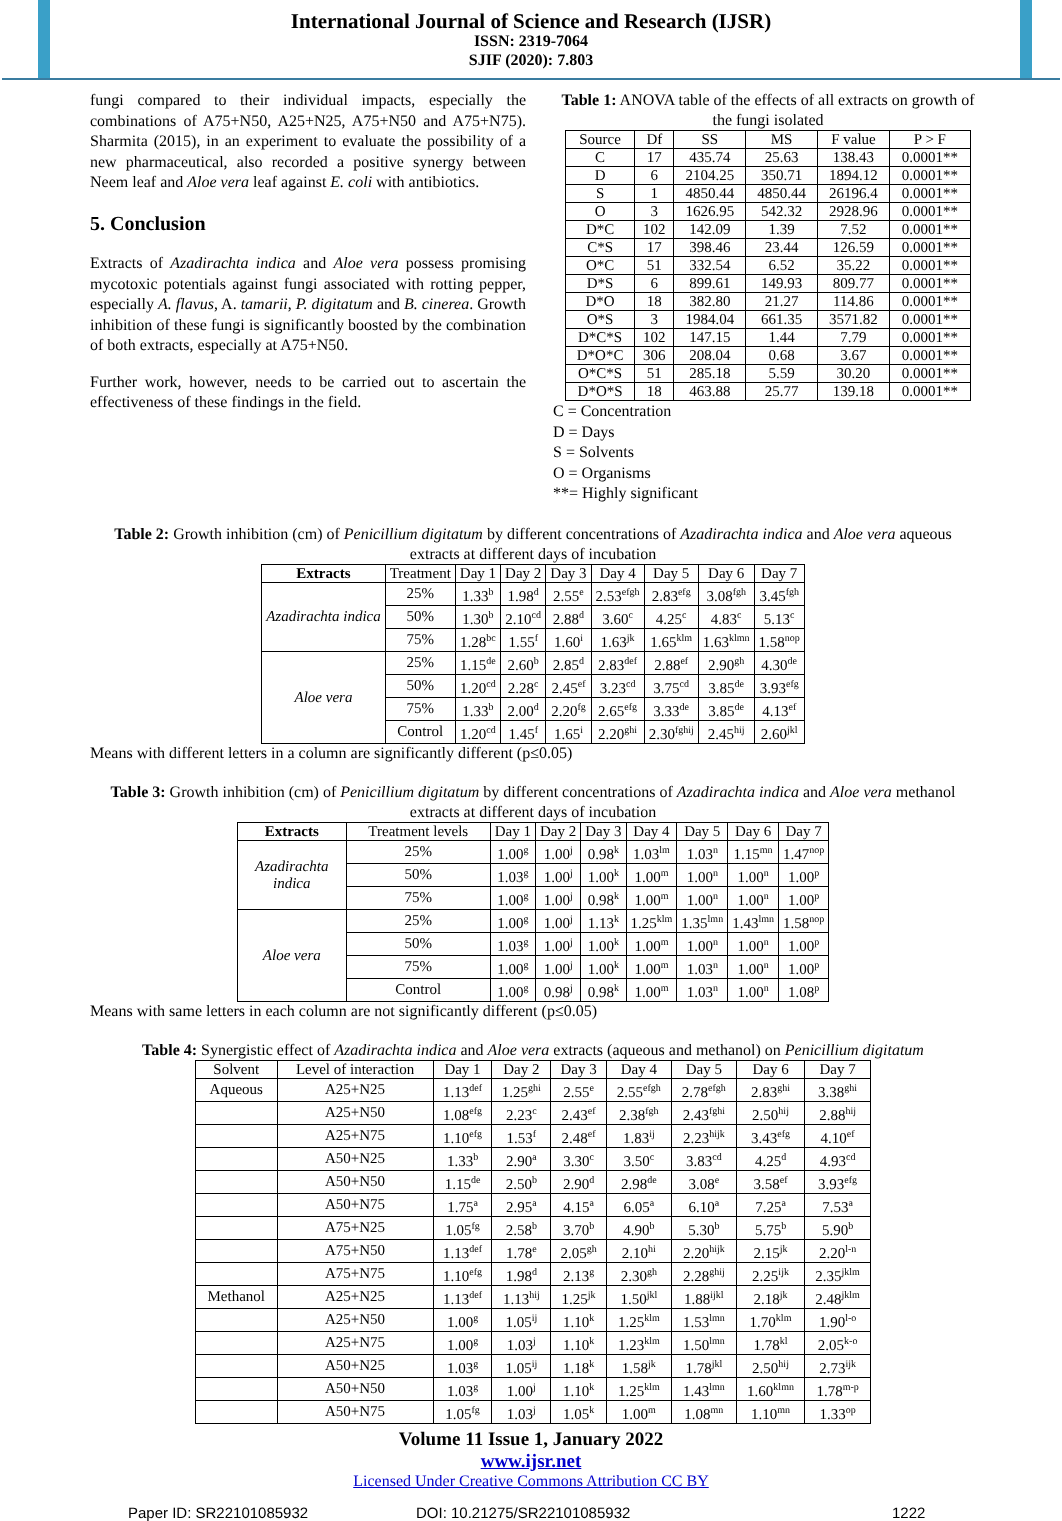International Journal of Science and Research (IJSR)
ISSN: 2319-7064
SJIF (2020): 7.803
fungi compared to their individual impacts, especially the combinations of A75+N50, A25+N25, A75+N50 and A75+N75). Sharmita (2015), in an experiment to evaluate the possibility of a new pharmaceutical, also recorded a positive synergy between Neem leaf and Aloe vera leaf against E. coli with antibiotics.
5. Conclusion
Extracts of Azadirachta indica and Aloe vera possess promising mycotoxic potentials against fungi associated with rotting pepper, especially A. flavus, A. tamarii, P. digitatum and B. cinerea. Growth inhibition of these fungi is significantly boosted by the combination of both extracts, especially at A75+N50.
Further work, however, needs to be carried out to ascertain the effectiveness of these findings in the field.
Table 1: ANOVA table of the effects of all extracts on growth of the fungi isolated
| Source | Df | SS | MS | F value | P > F |
| C | 17 | 435.74 | 25.63 | 138.43 | 0.0001** |
| D | 6 | 2104.25 | 350.71 | 1894.12 | 0.0001** |
| S | 1 | 4850.44 | 4850.44 | 26196.4 | 0.0001** |
| O | 3 | 1626.95 | 542.32 | 2928.96 | 0.0001** |
| D*C | 102 | 142.09 | 1.39 | 7.52 | 0.0001** |
| C*S | 17 | 398.46 | 23.44 | 126.59 | 0.0001** |
| O*C | 51 | 332.54 | 6.52 | 35.22 | 0.0001** |
| D*S | 6 | 899.61 | 149.93 | 809.77 | 0.0001** |
| D*O | 18 | 382.80 | 21.27 | 114.86 | 0.0001** |
| O*S | 3 | 1984.04 | 661.35 | 3571.82 | 0.0001** |
| D*C*S | 102 | 147.15 | 1.44 | 7.79 | 0.0001** |
| D*O*C | 306 | 208.04 | 0.68 | 3.67 | 0.0001** |
| O*C*S | 51 | 285.18 | 5.59 | 30.20 | 0.0001** |
| D*O*S | 18 | 463.88 | 25.77 | 139.18 | 0.0001** |
C = Concentration
D = Days
S = Solvents
O = Organisms
**= Highly significant
Table 2: Growth inhibition (cm) of Penicillium digitatum by different concentrations of Azadirachta indica and Aloe vera aqueous extracts at different days of incubation
| Extracts | Treatment | Day 1 | Day 2 | Day 3 | Day 4 | Day 5 | Day 6 | Day 7 |
| Azadirachta indica | 25% | 1.33<sup>b</sup> | 1.98<sup>d</sup> | 2.55<sup>e</sup> | 2.53<sup>efgh</sup> | 2.83<sup>efg</sup> | 3.08<sup>fgh</sup> | 3.45<sup>fgh</sup> |
| | 50% | 1.30<sup>b</sup> | 2.10<sup>cd</sup> | 2.88<sup>d</sup> | 3.60<sup>c</sup> | 4.25<sup>c</sup> | 4.83<sup>c</sup> | 5.13<sup>c</sup> |
| | 75% | 1.28<sup>bc</sup> | 1.55<sup>f</sup> | 1.60<sup>i</sup> | 1.63<sup>jk</sup> | 1.65<sup>klm</sup> | 1.63<sup>klmn</sup> | 1.58<sup>nop</sup> |
| Aloe vera | 25% | 1.15<sup>de</sup> | 2.60<sup>b</sup> | 2.85<sup>d</sup> | 2.83<sup>def</sup> | 2.88<sup>ef</sup> | 2.90<sup>gh</sup> | 4.30<sup>de</sup> |
| | 50% | 1.20<sup>cd</sup> | 2.28<sup>c</sup> | 2.45<sup>ef</sup> | 3.23<sup>cd</sup> | 3.75<sup>cd</sup> | 3.85<sup>de</sup> | 3.93<sup>efg</sup> |
| | 75% | 1.33<sup>b</sup> | 2.00<sup>d</sup> | 2.20<sup>fg</sup> | 2.65<sup>efg</sup> | 3.33<sup>de</sup> | 3.85<sup>de</sup> | 4.13<sup>ef</sup> |
| | Control | 1.20<sup>cd</sup> | 1.45<sup>f</sup> | 1.65<sup>i</sup> | 2.20<sup>ghi</sup> | 2.30<sup>fghij</sup> | 2.45<sup>hij</sup> | 2.60<sup>jkl</sup> |
Means with different letters in a column are significantly different (p≤0.05)
Table 3: Growth inhibition (cm) of Penicillium digitatum by different concentrations of Azadirachta indica and Aloe vera methanol extracts at different days of incubation
| Extracts | Treatment levels | Day 1 | Day 2 | Day 3 | Day 4 | Day 5 | Day 6 | Day 7 |
| Azadirachta indica | 25% | 1.00<sup>g</sup> | 1.00<sup>j</sup> | 0.98<sup>k</sup> | 1.03<sup>lm</sup> | 1.03<sup>n</sup> | 1.15<sup>mn</sup> | 1.47<sup>nop</sup> |
| | 50% | 1.03<sup>g</sup> | 1.00<sup>j</sup> | 1.00<sup>k</sup> | 1.00<sup>m</sup> | 1.00<sup>n</sup> | 1.00<sup>n</sup> | 1.00<sup>p</sup> |
| | 75% | 1.00<sup>g</sup> | 1.00<sup>j</sup> | 0.98<sup>k</sup> | 1.00<sup>m</sup> | 1.00<sup>n</sup> | 1.00<sup>n</sup> | 1.00<sup>p</sup> |
| Aloe vera | 25% | 1.00<sup>g</sup> | 1.00<sup>j</sup> | 1.13<sup>k</sup> | 1.25<sup>klm</sup> | 1.35<sup>lmn</sup> | 1.43<sup>lmn</sup> | 1.58<sup>nop</sup> |
| | 50% | 1.03<sup>g</sup> | 1.00<sup>j</sup> | 1.00<sup>k</sup> | 1.00<sup>m</sup> | 1.00<sup>n</sup> | 1.00<sup>n</sup> | 1.00<sup>p</sup> |
| | 75% | 1.00<sup>g</sup> | 1.00<sup>j</sup> | 1.00<sup>k</sup> | 1.00<sup>m</sup> | 1.03<sup>n</sup> | 1.00<sup>n</sup> | 1.00<sup>p</sup> |
| | Control | 1.00<sup>g</sup> | 0.98<sup>j</sup> | 0.98<sup>k</sup> | 1.00<sup>m</sup> | 1.03<sup>n</sup> | 1.00<sup>n</sup> | 1.08<sup>p</sup> |
Means with same letters in each column are not significantly different (p≤0.05)
Table 4: Synergistic effect of Azadirachta indica and Aloe vera extracts (aqueous and methanol) on Penicillium digitatum
| Solvent | Level of interaction | Day 1 | Day 2 | Day 3 | Day 4 | Day 5 | Day 6 | Day 7 |
| Aqueous | A25+N25 | 1.13<sup>def</sup> | 1.25<sup>ghi</sup> | 2.55<sup>e</sup> | 2.55<sup>efgh</sup> | 2.78<sup>efgh</sup> | 2.83<sup>ghi</sup> | 3.38<sup>ghi</sup> |
| | A25+N50 | 1.08<sup>efg</sup> | 2.23<sup>c</sup> | 2.43<sup>ef</sup> | 2.38<sup>fgh</sup> | 2.43<sup>fghi</sup> | 2.50<sup>hij</sup> | 2.88<sup>hij</sup> |
| | A25+N75 | 1.10<sup>efg</sup> | 1.53<sup>f</sup> | 2.48<sup>ef</sup> | 1.83<sup>ij</sup> | 2.23<sup>hijk</sup> | 3.43<sup>efg</sup> | 4.10<sup>ef</sup> |
| | A50+N25 | 1.33<sup>b</sup> | 2.90<sup>a</sup> | 3.30<sup>c</sup> | 3.50<sup>c</sup> | 3.83<sup>cd</sup> | 4.25<sup>d</sup> | 4.93<sup>cd</sup> |
| | A50+N50 | 1.15<sup>de</sup> | 2.50<sup>b</sup> | 2.90<sup>d</sup> | 2.98<sup>de</sup> | 3.08<sup>e</sup> | 3.58<sup>ef</sup> | 3.93<sup>efg</sup> |
| | A50+N75 | 1.75<sup>a</sup> | 2.95<sup>a</sup> | 4.15<sup>a</sup> | 6.05<sup>a</sup> | 6.10<sup>a</sup> | 7.25<sup>a</sup> | 7.53<sup>a</sup> |
| | A75+N25 | 1.05<sup>fg</sup> | 2.58<sup>b</sup> | 3.70<sup>b</sup> | 4.90<sup>b</sup> | 5.30<sup>b</sup> | 5.75<sup>b</sup> | 5.90<sup>b</sup> |
| | A75+N50 | 1.13<sup>def</sup> | 1.78<sup>e</sup> | 2.05<sup>gh</sup> | 2.10<sup>hi</sup> | 2.20<sup>hijk</sup> | 2.15<sup>jk</sup> | 2.20<sup>l-n</sup> |
| | A75+N75 | 1.10<sup>efg</sup> | 1.98<sup>d</sup> | 2.13<sup>g</sup> | 2.30<sup>gh</sup> | 2.28<sup>ghij</sup> | 2.25<sup>ijk</sup> | 2.35<sup>jklm</sup> |
| Methanol | A25+N25 | 1.13<sup>def</sup> | 1.13<sup>hij</sup> | 1.25<sup>jk</sup> | 1.50<sup>jkl</sup> | 1.88<sup>ijkl</sup> | 2.18<sup>jk</sup> | 2.48<sup>jklm</sup> |
| | A25+N50 | 1.00<sup>g</sup> | 1.05<sup>ij</sup> | 1.10<sup>k</sup> | 1.25<sup>klm</sup> | 1.53<sup>lmn</sup> | 1.70<sup>klm</sup> | 1.90<sup>l-o</sup> |
| | A25+N75 | 1.00<sup>g</sup> | 1.03<sup>j</sup> | 1.10<sup>k</sup> | 1.23<sup>klm</sup> | 1.50<sup>lmn</sup> | 1.78<sup>kl</sup> | 2.05<sup>k-o</sup> |
| | A50+N25 | 1.03<sup>g</sup> | 1.05<sup>ij</sup> | 1.18<sup>k</sup> | 1.58<sup>jk</sup> | 1.78<sup>jkl</sup> | 2.50<sup>hij</sup> | 2.73<sup>ijk</sup> |
| | A50+N50 | 1.03<sup>g</sup> | 1.00<sup>j</sup> | 1.10<sup>k</sup> | 1.25<sup>klm</sup> | 1.43<sup>lmn</sup> | 1.60<sup>klmn</sup> | 1.78<sup>m-p</sup> |
| | A50+N75 | 1.05<sup>fg</sup> | 1.03<sup>j</sup> | 1.05<sup>k</sup> | 1.00<sup>m</sup> | 1.08<sup>mn</sup> | 1.10<sup>mn</sup> | 1.33<sup>op</sup> |
Volume 11 Issue 1, January 2022
www.ijsr.net
Licensed Under Creative Commons Attribution CC BY
Paper ID: SR22101085932 DOI: 10.21275/SR22101085932 1222